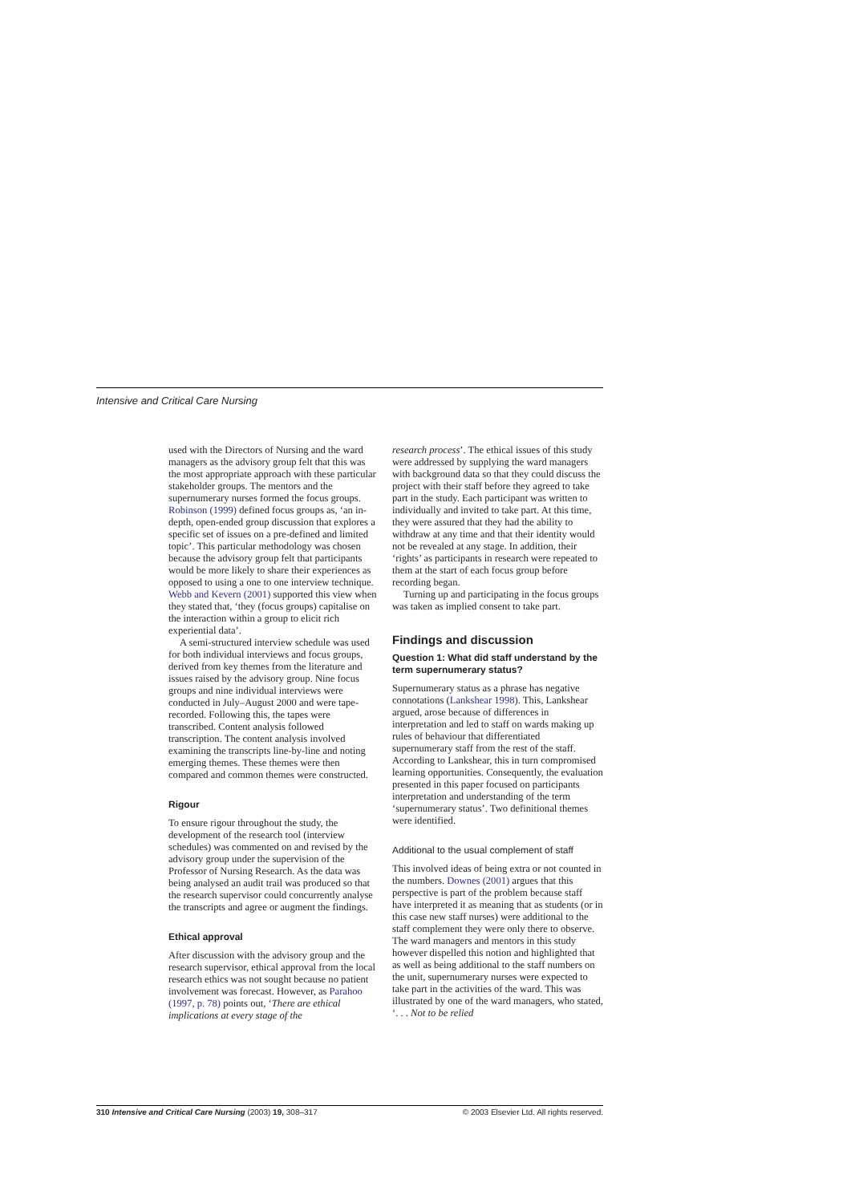Intensive and Critical Care Nursing
used with the Directors of Nursing and the ward managers as the advisory group felt that this was the most appropriate approach with these particular stakeholder groups. The mentors and the supernumerary nurses formed the focus groups. Robinson (1999) defined focus groups as, ‘an in-depth, open-ended group discussion that explores a specific set of issues on a pre-defined and limited topic’. This particular methodology was chosen because the advisory group felt that participants would be more likely to share their experiences as opposed to using a one to one interview technique. Webb and Kevern (2001) supported this view when they stated that, ‘they (focus groups) capitalise on the interaction within a group to elicit rich experiential data’.
A semi-structured interview schedule was used for both individual interviews and focus groups, derived from key themes from the literature and issues raised by the advisory group. Nine focus groups and nine individual interviews were conducted in July–August 2000 and were tape-recorded. Following this, the tapes were transcribed. Content analysis followed transcription. The content analysis involved examining the transcripts line-by-line and noting emerging themes. These themes were then compared and common themes were constructed.
Rigour
To ensure rigour throughout the study, the development of the research tool (interview schedules) was commented on and revised by the advisory group under the supervision of the Professor of Nursing Research. As the data was being analysed an audit trail was produced so that the research supervisor could concurrently analyse the transcripts and agree or augment the findings.
Ethical approval
After discussion with the advisory group and the research supervisor, ethical approval from the local research ethics was not sought because no patient involvement was forecast. However, as Parahoo (1997, p. 78) points out, ‘There are ethical implications at every stage of the
research process’. The ethical issues of this study were addressed by supplying the ward managers with background data so that they could discuss the project with their staff before they agreed to take part in the study. Each participant was written to individually and invited to take part. At this time, they were assured that they had the ability to withdraw at any time and that their identity would not be revealed at any stage. In addition, their ‘rights’ as participants in research were repeated to them at the start of each focus group before recording began.
Turning up and participating in the focus groups was taken as implied consent to take part.
Findings and discussion
Question 1: What did staff understand by the term supernumerary status?
Supernumerary status as a phrase has negative connotations (Lankshear 1998). This, Lankshear argued, arose because of differences in interpretation and led to staff on wards making up rules of behaviour that differentiated supernumerary staff from the rest of the staff. According to Lankshear, this in turn compromised learning opportunities. Consequently, the evaluation presented in this paper focused on participants interpretation and understanding of the term ‘supernumerary status’. Two definitional themes were identified.
Additional to the usual complement of staff
This involved ideas of being extra or not counted in the numbers. Downes (2001) argues that this perspective is part of the problem because staff have interpreted it as meaning that as students (or in this case new staff nurses) were additional to the staff complement they were only there to observe. The ward managers and mentors in this study however dispelled this notion and highlighted that as well as being additional to the staff numbers on the unit, supernumerary nurses were expected to take part in the activities of the ward. This was illustrated by one of the ward managers, who stated, ‘. . . Not to be relied
310 Intensive and Critical Care Nursing (2003) 19, 308–317 © 2003 Elsevier Ltd. All rights reserved.